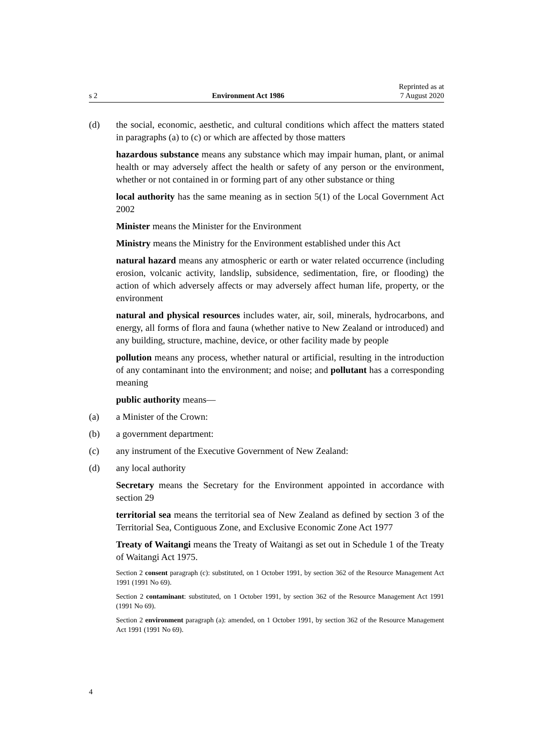s 2 Environment Act 1986 Reprinted as at
7 August 2020
(d) the social, economic, aesthetic, and cultural conditions which affect the matters stated in paragraphs (a) to (c) or which are affected by those matters
hazardous substance means any substance which may impair human, plant, or animal health or may adversely affect the health or safety of any person or the environment, whether or not contained in or forming part of any other sub­stance or thing
local authority has the same meaning as in section 5(1) of the Local Govern­ment Act 2002
Minister means the Minister for the Environment
Ministry means the Ministry for the Environment established under this Act
natural hazard means any atmospheric or earth or water related occurrence (including erosion, volcanic activity, landslip, subsidence, sedimentation, fire, or flooding) the action of which adversely affects or may adversely affect human life, property, or the environment
natural and physical resources includes water, air, soil, minerals, hydrocar­bons, and energy, all forms of flora and fauna (whether native to New Zealand or introduced) and any building, structure, machine, device, or other facility made by people
pollution means any process, whether natural or artificial, resulting in the introduction of any contaminant into the environment; and noise; and pollutant has a corresponding meaning
public authority means—
(a) a Minister of the Crown:
(b) a government department:
(c) any instrument of the Executive Government of New Zealand:
(d) any local authority
Secretary means the Secretary for the Environment appointed in accordance with section 29
territorial sea means the territorial sea of New Zealand as defined by section 3 of the Territorial Sea, Contiguous Zone, and Exclusive Economic Zone Act 1977
Treaty of Waitangi means the Treaty of Waitangi as set out in Schedule 1 of the Treaty of Waitangi Act 1975.
Section 2 consent paragraph (c): substituted, on 1 October 1991, by section 362 of the Resource Management Act 1991 (1991 No 69).
Section 2 contaminant: substituted, on 1 October 1991, by section 362 of the Resource Management Act 1991 (1991 No 69).
Section 2 environment paragraph (a): amended, on 1 October 1991, by section 362 of the Resource Management Act 1991 (1991 No 69).
4